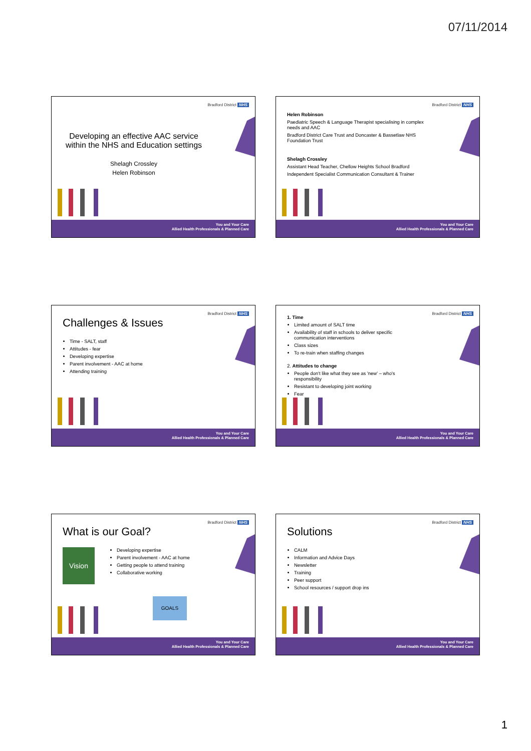07/11/2014
Bradford District NHS
Developing an effective AAC service within the NHS and Education settings
Shelagh Crossley
Helen Robinson
You and Your Care
Allied Health Professionals & Planned Care
Bradford District NHS
Helen Robinson
Paediatric Speech & Language Therapist specialising in complex needs and AAC
Bradford District Care Trust and Doncaster & Bassetlaw NHS Foundation Trust
Shelagh Crossley
Assistant Head Teacher, Chellow Heights School Bradford
Independent Specialist Communication Consultant & Trainer
You and Your Care
Allied Health Professionals & Planned Care
Bradford District NHS
Challenges & Issues
Time - SALT, staff
Attitudes - fear
Developing expertise
Parent involvement - AAC at home
Attending training
You and Your Care
Allied Health Professionals & Planned Care
Bradford District NHS
1. Time
Limited amount of SALT time
Availability of staff in schools to deliver specific communication interventions
Class sizes
To re-train when staffing changes
2. Attitudes to change
People don't like what they see as 'new' – who's responsibility
Resistant to developing joint working
Fear
You and Your Care
Allied Health Professionals & Planned Care
Bradford District NHS
What is our Goal?
Vision
Developing expertise
Parent involvement - AAC at home
Getting people to attend training
Collaborative working
GOALS
You and Your Care
Allied Health Professionals & Planned Care
Bradford District NHS
Solutions
CALM
Information and Advice Days
Newsletter
Training
Peer support
School resources / support drop ins
You and Your Care
Allied Health Professionals & Planned Care
1